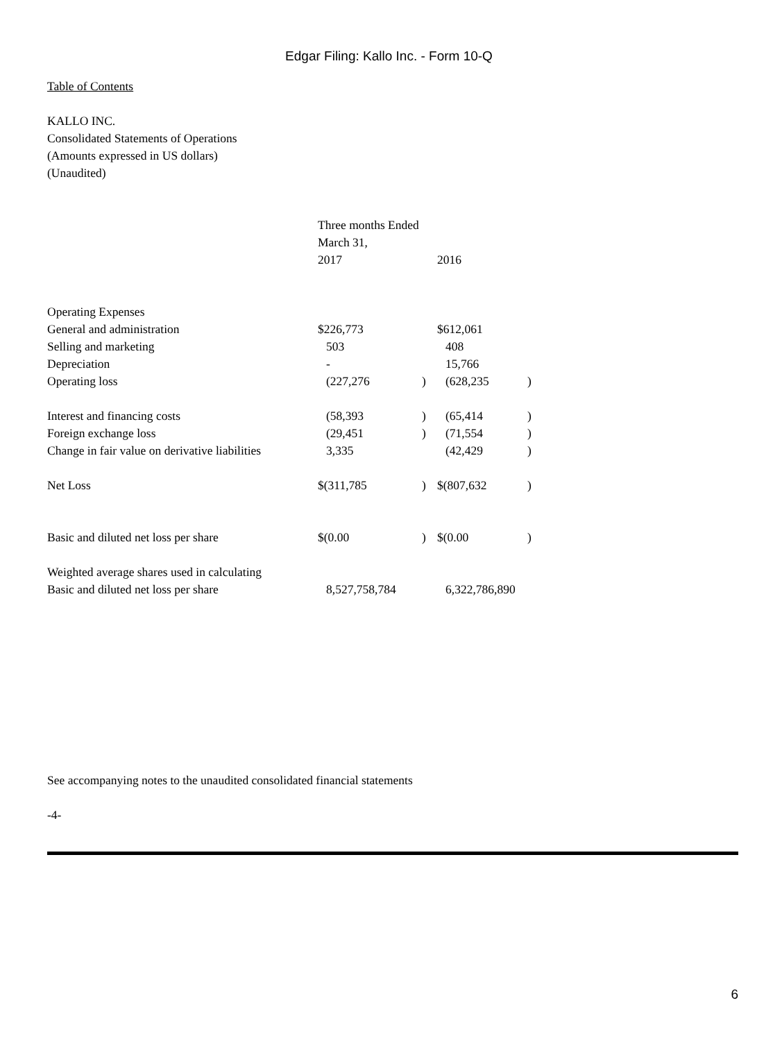Edgar Filing: Kallo Inc. - Form 10-Q
Table of Contents
KALLO INC.
Consolidated Statements of Operations
(Amounts expressed in US dollars)
(Unaudited)
| | Three months Ended March 31, | | | |
| | 2017 | | 2016 | |
| Operating Expenses | | | | |
| General and administration | $226,773 | | $612,061 | |
| Selling and marketing | 503 | | 408 | |
| Depreciation | - | | 15,766 | |
| Operating loss | (227,276 | ) | (628,235 | ) |
| Interest and financing costs | (58,393 | ) | (65,414 | ) |
| Foreign exchange loss | (29,451 | ) | (71,554 | ) |
| Change in fair value on derivative liabilities | 3,335 | | (42,429 | ) |
| Net Loss | $(311,785 | ) | $(807,632 | ) |
| Basic and diluted net loss per share | $(0.00 | ) | $(0.00 | ) |
| Weighted average shares used in calculating | | | | |
| Basic and diluted net loss per share | 8,527,758,784 | | 6,322,786,890 | |
See accompanying notes to the unaudited consolidated financial statements
-4-
6